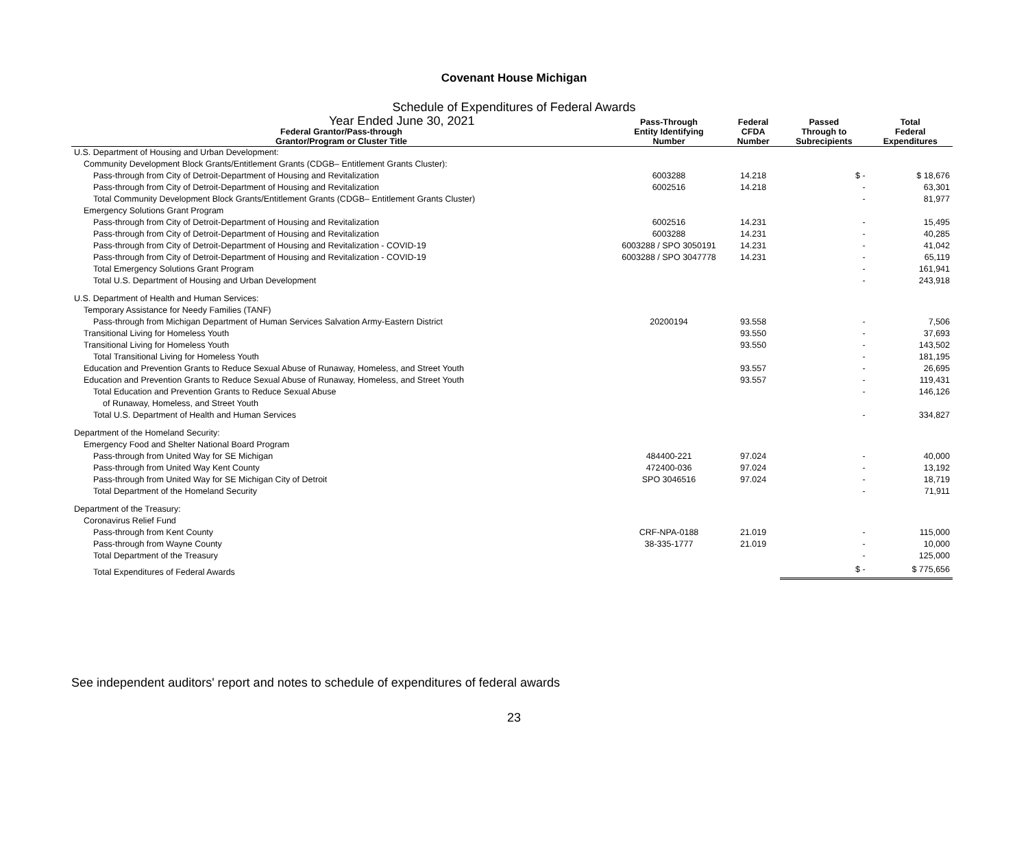Covenant House Michigan
Schedule of Expenditures of Federal Awards
Year Ended June 30, 2021
| Federal Grantor/Pass-through Grantor/Program or Cluster Title | Pass-Through Entity Identifying Number | Federal CFDA Number | Passed Through to Subrecipients | Total Federal Expenditures |
| --- | --- | --- | --- | --- |
| U.S. Department of Housing and Urban Development: | | | | |
| Community Development Block Grants/Entitlement Grants (CDGB– Entitlement Grants Cluster): | | | | |
| Pass-through from City of Detroit-Department of Housing and Revitalization | 6003288 | 14.218 | $ - | $ 18,676 |
| Pass-through from City of Detroit-Department of Housing and Revitalization | 6002516 | 14.218 | - | 63,301 |
| Total Community Development Block Grants/Entitlement Grants (CDGB– Entitlement Grants Cluster) | | | - | 81,977 |
| Emergency Solutions Grant Program | | | | |
| Pass-through from City of Detroit-Department of Housing and Revitalization | 6002516 | 14.231 | - | 15,495 |
| Pass-through from City of Detroit-Department of Housing and Revitalization | 6003288 | 14.231 | - | 40,285 |
| Pass-through from City of Detroit-Department of Housing and Revitalization - COVID-19 | 6003288 / SPO 3050191 | 14.231 | - | 41,042 |
| Pass-through from City of Detroit-Department of Housing and Revitalization - COVID-19 | 6003288 / SPO 3047778 | 14.231 | - | 65,119 |
| Total Emergency Solutions Grant Program | | | - | 161,941 |
| Total U.S. Department of Housing and Urban Development | | | - | 243,918 |
| U.S. Department of Health and Human Services: | | | | |
| Temporary Assistance for Needy Families (TANF) | | | | |
| Pass-through from Michigan Department of Human Services Salvation Army-Eastern District | 20200194 | 93.558 | - | 7,506 |
| Transitional Living for Homeless Youth | | 93.550 | - | 37,693 |
| Transitional Living for Homeless Youth | | 93.550 | - | 143,502 |
| Total Transitional Living for Homeless Youth | | | - | 181,195 |
| Education and Prevention Grants to Reduce Sexual Abuse of Runaway, Homeless, and Street Youth | | 93.557 | - | 26,695 |
| Education and Prevention Grants to Reduce Sexual Abuse of Runaway, Homeless, and Street Youth | | 93.557 | - | 119,431 |
| Total Education and Prevention Grants to Reduce Sexual Abuse | | | - | 146,126 |
| of Runaway, Homeless, and Street Youth | | | | |
| Total U.S. Department of Health and Human Services | | | - | 334,827 |
| Department of the Homeland Security: | | | | |
| Emergency Food and Shelter National Board Program | | | | |
| Pass-through from United Way for SE Michigan | 484400-221 | 97.024 | - | 40,000 |
| Pass-through from United Way Kent County | 472400-036 | 97.024 | - | 13,192 |
| Pass-through from United Way for SE Michigan City of Detroit | SPO 3046516 | 97.024 | - | 18,719 |
| Total Department of the Homeland Security | | | - | 71,911 |
| Department of the Treasury: | | | | |
| Coronavirus Relief Fund | | | | |
| Pass-through from Kent County | CRF-NPA-0188 | 21.019 | - | 115,000 |
| Pass-through from Wayne County | 38-335-1777 | 21.019 | - | 10,000 |
| Total Department of the Treasury | | | - | 125,000 |
| Total Expenditures of Federal Awards | | | $ - | $ 775,656 |
See independent auditors' report and notes to schedule of expenditures of federal awards
23